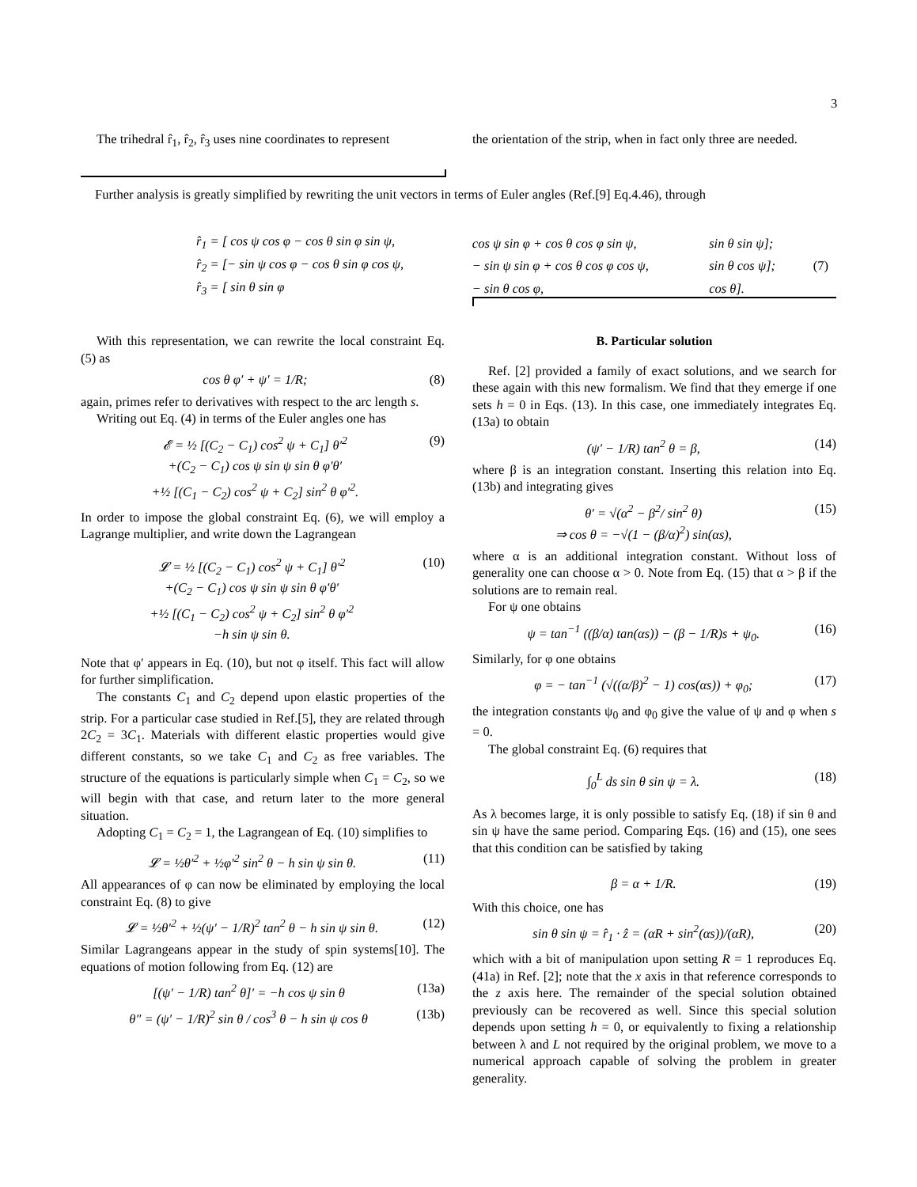3
The trihedral r̂<sub>1</sub>, r̂<sub>2</sub>, r̂<sub>3</sub> uses nine coordinates to represent
the orientation of the strip, when in fact only three are needed.
Further analysis is greatly simplified by rewriting the unit vectors in terms of Euler angles (Ref.[9] Eq.4.46), through
| r̂<sub>1</sub> = [ cos ψ cos φ − cos θ sin φ sin ψ, | cos ψ sin φ + cos θ cos φ sin ψ, | sin θ sin ψ]; | (7) |
| r̂<sub>2</sub> = [− sin ψ cos φ − cos θ sin φ cos ψ, | − sin ψ sin φ + cos θ cos φ cos ψ, | sin θ cos ψ]; | |
| r̂<sub>3</sub> = [ sin θ sin φ | − sin θ cos φ, | cos θ]. | |
With this representation, we can rewrite the local constraint Eq. (5) as
cos θ φ′ + ψ′ = 1/R; (8)
again, primes refer to derivatives with respect to the arc length s.
Writing out Eq. (4) in terms of the Euler angles one has
𝓔 = ½ [(C<sub>2</sub> − C<sub>1</sub>) cos<sup>2</sup> ψ + C<sub>1</sub>] θ′<sup>2</sup>
+(C<sub>2</sub> − C<sub>1</sub>) cos ψ sin ψ sin θ φ′θ′
+½ [(C<sub>1</sub> − C<sub>2</sub>) cos<sup>2</sup> ψ + C<sub>2</sub>] sin<sup>2</sup> θ φ′<sup>2</sup>. (9)
In order to impose the global constraint Eq. (6), we will employ a Lagrange multiplier, and write down the Lagrangean
𝓛 = ½ [(C<sub>2</sub> − C<sub>1</sub>) cos<sup>2</sup> ψ + C<sub>1</sub>] θ′<sup>2</sup>
+(C<sub>2</sub> − C<sub>1</sub>) cos ψ sin ψ sin θ φ′θ′
+½ [(C<sub>1</sub> − C<sub>2</sub>) cos<sup>2</sup> ψ + C<sub>2</sub>] sin<sup>2</sup> θ φ′<sup>2</sup>
−h sin ψ sin θ. (10)
Note that φ′ appears in Eq. (10), but not φ itself. This fact will allow for further simplification.
The constants C<sub>1</sub> and C<sub>2</sub> depend upon elastic properties of the strip. For a particular case studied in Ref.[5], they are related through 2C<sub>2</sub> = 3C<sub>1</sub>. Materials with different elastic properties would give different constants, so we take C<sub>1</sub> and C<sub>2</sub> as free variables. The structure of the equations is particularly simple when C<sub>1</sub> = C<sub>2</sub>, so we will begin with that case, and return later to the more general situation.
Adopting C<sub>1</sub> = C<sub>2</sub> = 1, the Lagrangean of Eq. (10) simplifies to
𝓛 = ½θ′<sup>2</sup> + ½φ′<sup>2</sup> sin<sup>2</sup> θ − h sin ψ sin θ. (11)
All appearances of φ can now be eliminated by employing the local constraint Eq. (8) to give
𝓛 = ½θ′<sup>2</sup> + ½(ψ′ − 1/R)<sup>2</sup> tan<sup>2</sup> θ − h sin ψ sin θ. (12)
Similar Lagrangeans appear in the study of spin systems[10]. The equations of motion following from Eq. (12) are
[(ψ′ − 1/R) tan<sup>2</sup> θ]′ = −h cos ψ sin θ (13a)
θ″ = (ψ′ − 1/R)<sup>2</sup> sin θ / cos<sup>3</sup> θ − h sin ψ cos θ (13b)
B. Particular solution
Ref. [2] provided a family of exact solutions, and we search for these again with this new formalism. We find that they emerge if one sets h = 0 in Eqs. (13). In this case, one immediately integrates Eq. (13a) to obtain
(ψ′ − 1/R) tan<sup>2</sup> θ = β, (14)
where β is an integration constant. Inserting this relation into Eq. (13b) and integrating gives
θ′ = √(α<sup>2</sup> − β<sup>2</sup>/ sin<sup>2</sup> θ)
⇒ cos θ = −√(1 − (β/α)<sup>2</sup>) sin(αs), (15)
where α is an additional integration constant. Without loss of generality one can choose α > 0. Note from Eq. (15) that α > β if the solutions are to remain real.
For ψ one obtains
ψ = tan<sup>−1</sup> ((β/α) tan(αs)) − (β − 1/R)s + ψ<sub>0</sub>. (16)
Similarly, for φ one obtains
φ = − tan<sup>−1</sup> (√((α/β)<sup>2</sup> − 1) cos(αs)) + φ<sub>0</sub>; (17)
the integration constants ψ<sub>0</sub> and φ<sub>0</sub> give the value of ψ and φ when s = 0.
The global constraint Eq. (6) requires that
∫<sub>0</sub><sup>L</sup> ds sin θ sin ψ = λ. (18)
As λ becomes large, it is only possible to satisfy Eq. (18) if sin θ and sin ψ have the same period. Comparing Eqs. (16) and (15), one sees that this condition can be satisfied by taking
β = α + 1/R. (19)
With this choice, one has
sin θ sin ψ = r̂<sub>1</sub> · ẑ = (αR + sin<sup>2</sup>(αs))/(αR), (20)
which with a bit of manipulation upon setting R = 1 reproduces Eq. (41a) in Ref. [2]; note that the x axis in that reference corresponds to the z axis here. The remainder of the special solution obtained previously can be recovered as well. Since this special solution depends upon setting h = 0, or equivalently to fixing a relationship between λ and L not required by the original problem, we move to a numerical approach capable of solving the problem in greater generality.